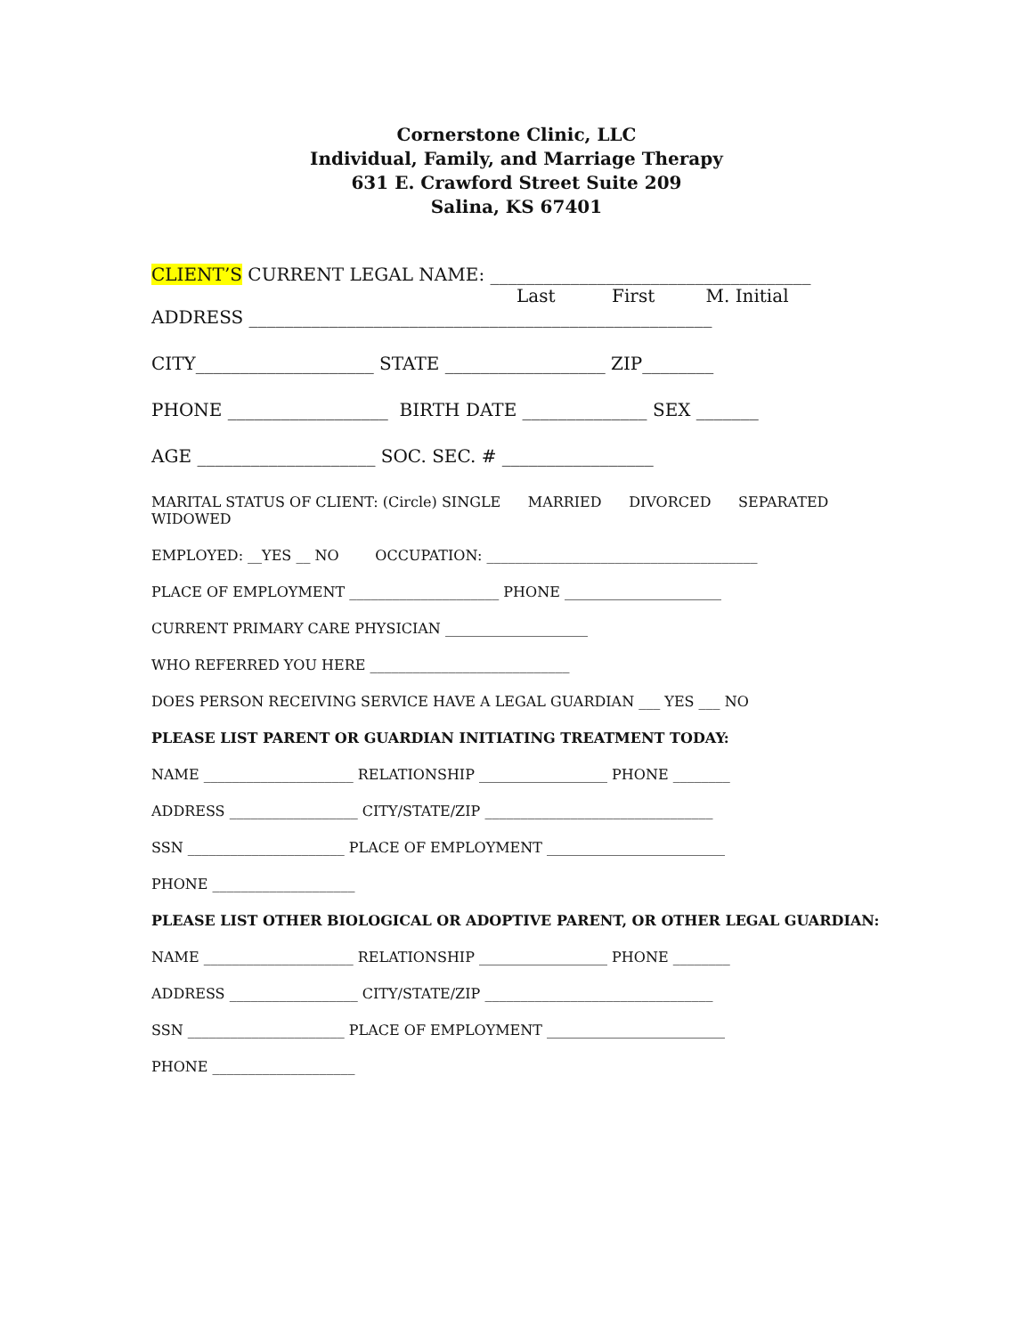Cornerstone Clinic, LLC
Individual, Family, and Marriage Therapy
631 E. Crawford Street Suite 209
Salina, KS 67401
CLIENT’S CURRENT LEGAL NAME: ____________________________________
Last First M. Initial
ADDRESS ____________________________________________________
CITY____________________ STATE __________________ ZIP________
PHONE __________________ BIRTH DATE ______________ SEX _______
AGE ____________________ SOC. SEC. # _________________
MARITAL STATUS OF CLIENT: (Circle) SINGLE MARRIED DIVORCED SEPARATED
WIDOWED
EMPLOYED: __YES __ NO OCCUPATION: ______________________________________
PLACE OF EMPLOYMENT _____________________ PHONE ______________________
CURRENT PRIMARY CARE PHYSICIAN ____________________
WHO REFERRED YOU HERE ____________________________
DOES PERSON RECEIVING SERVICE HAVE A LEGAL GUARDIAN ___ YES ___ NO
PLEASE LIST PARENT OR GUARDIAN INITIATING TREATMENT TODAY:
NAME _____________________ RELATIONSHIP __________________ PHONE ________
ADDRESS __________________ CITY/STATE/ZIP ________________________________
SSN ______________________ PLACE OF EMPLOYMENT _________________________
PHONE ____________________
PLEASE LIST OTHER BIOLOGICAL OR ADOPTIVE PARENT, OR OTHER LEGAL GUARDIAN:
NAME _____________________ RELATIONSHIP __________________ PHONE ________
ADDRESS __________________ CITY/STATE/ZIP ________________________________
SSN ______________________ PLACE OF EMPLOYMENT _________________________
PHONE ____________________